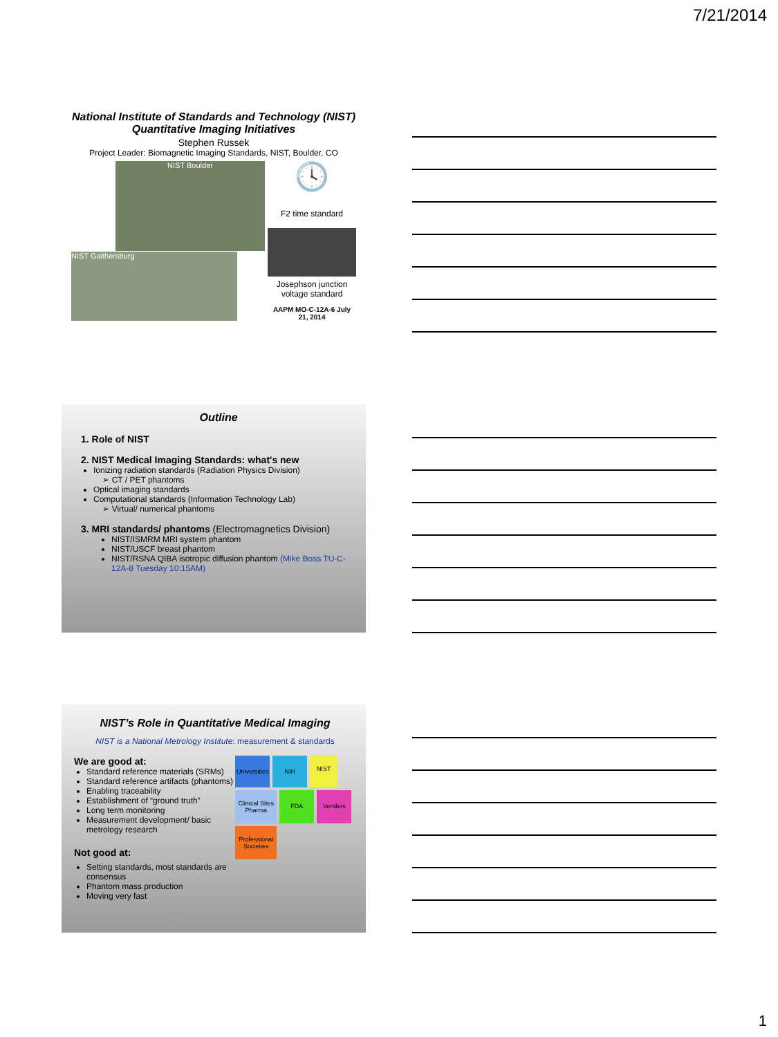7/21/2014
National Institute of Standards and Technology (NIST) Quantitative Imaging Initiatives
Stephen Russek
Project Leader: Biomagnetic Imaging Standards, NIST, Boulder, CO
NIST Boulder
NIST Gaithersburg
🕓
F2 time standard
Josephson junction voltage standard
AAPM MO-C-12A-6 July 21, 2014
Outline
1. Role of NIST
2. NIST Medical Imaging Standards: what's new
Ionizing radiation standards (Radiation Physics Division)
➢ CT / PET phantoms
Optical imaging standards
Computational standards (Information Technology Lab)
➢ Virtual/ numerical phantoms
3. MRI standards/ phantoms (Electromagnetics Division)
NIST/ISMRM MRI system phantom
NIST/USCF breast phantom
NIST/RSNA QIBA isotropic diffusion phantom (Mike Boss TU-C-12A-8 Tuesday 10:15AM)
NIST’s Role in Quantitative Medical Imaging
NIST is a National Metrology Institute: measurement & standards
We are good at:
Standard reference materials (SRMs)
Standard reference artifacts (phantoms)
Enabling traceability
Establishment of “ground truth”
Long term monitoring
Measurement development/ basic metrology research
Not good at:
Setting standards, most standards are consensus
Phantom mass production
Moving very fast
Universities NIH NIST Clinical Sites Pharma FDA Venders Professional Societies
1